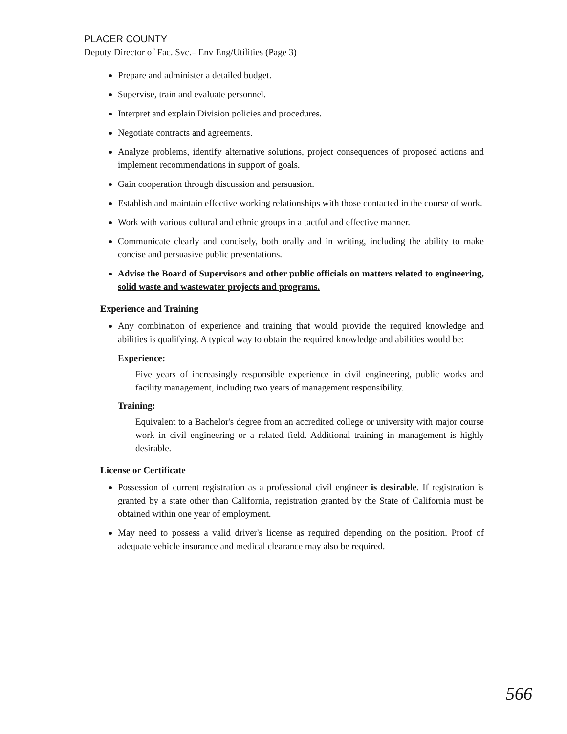PLACER COUNTY
Deputy Director of Fac. Svc.– Env Eng/Utilities (Page 3)
Prepare and administer a detailed budget.
Supervise, train and evaluate personnel.
Interpret and explain Division policies and procedures.
Negotiate contracts and agreements.
Analyze problems, identify alternative solutions, project consequences of proposed actions and implement recommendations in support of goals.
Gain cooperation through discussion and persuasion.
Establish and maintain effective working relationships with those contacted in the course of work.
Work with various cultural and ethnic groups in a tactful and effective manner.
Communicate clearly and concisely, both orally and in writing, including the ability to make concise and persuasive public presentations.
Advise the Board of Supervisors and other public officials on matters related to engineering, solid waste and wastewater projects and programs.
Experience and Training
Any combination of experience and training that would provide the required knowledge and abilities is qualifying. A typical way to obtain the required knowledge and abilities would be:
Experience:
Five years of increasingly responsible experience in civil engineering, public works and facility management, including two years of management responsibility.
Training:
Equivalent to a Bachelor's degree from an accredited college or university with major course work in civil engineering or a related field. Additional training in management is highly desirable.
License or Certificate
Possession of current registration as a professional civil engineer is desirable. If registration is granted by a state other than California, registration granted by the State of California must be obtained within one year of employment.
May need to possess a valid driver's license as required depending on the position. Proof of adequate vehicle insurance and medical clearance may also be required.
566